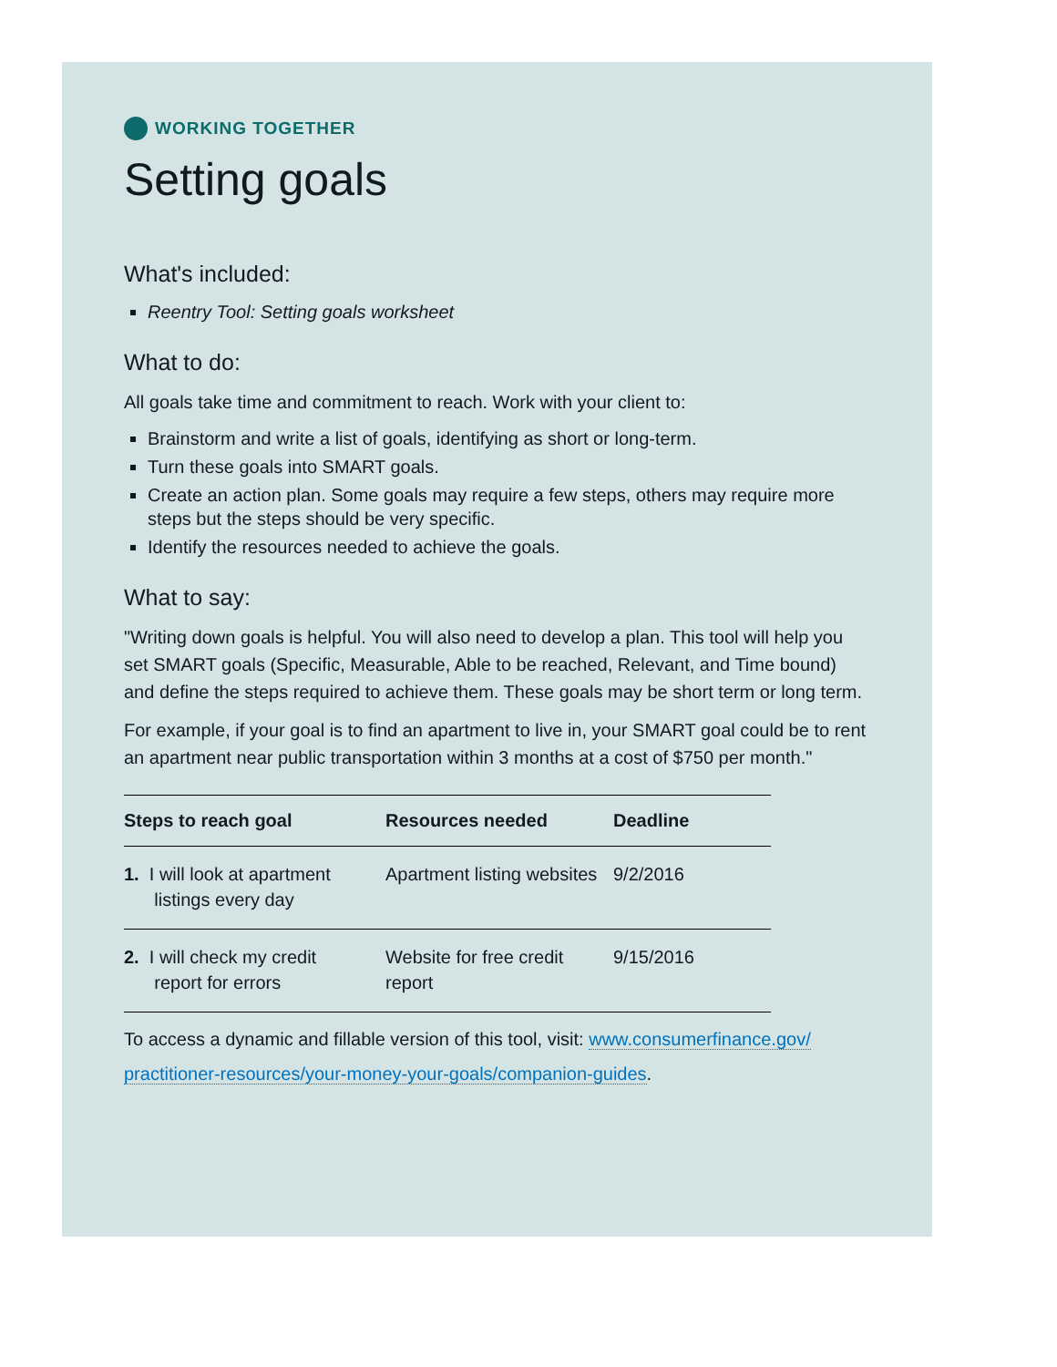WORKING TOGETHER
Setting goals
What's included:
Reentry Tool: Setting goals worksheet
What to do:
All goals take time and commitment to reach. Work with your client to:
Brainstorm and write a list of goals, identifying as short or long-term.
Turn these goals into SMART goals.
Create an action plan. Some goals may require a few steps, others may require more steps but the steps should be very specific.
Identify the resources needed to achieve the goals.
What to say:
"Writing down goals is helpful. You will also need to develop a plan. This tool will help you set SMART goals (Specific, Measurable, Able to be reached, Relevant, and Time bound) and define the steps required to achieve them. These goals may be short term or long term.
For example, if your goal is to find an apartment to live in, your SMART goal could be to rent an apartment near public transportation within 3 months at a cost of $750 per month."
| Steps to reach goal | Resources needed | Deadline |
| --- | --- | --- |
| 1. I will look at apartment listings every day | Apartment listing websites | 9/2/2016 |
| 2. I will check my credit report for errors | Website for free credit report | 9/15/2016 |
To access a dynamic and fillable version of this tool, visit: www.consumerfinance.gov/ practitioner-resources/your-money-your-goals/companion-guides.